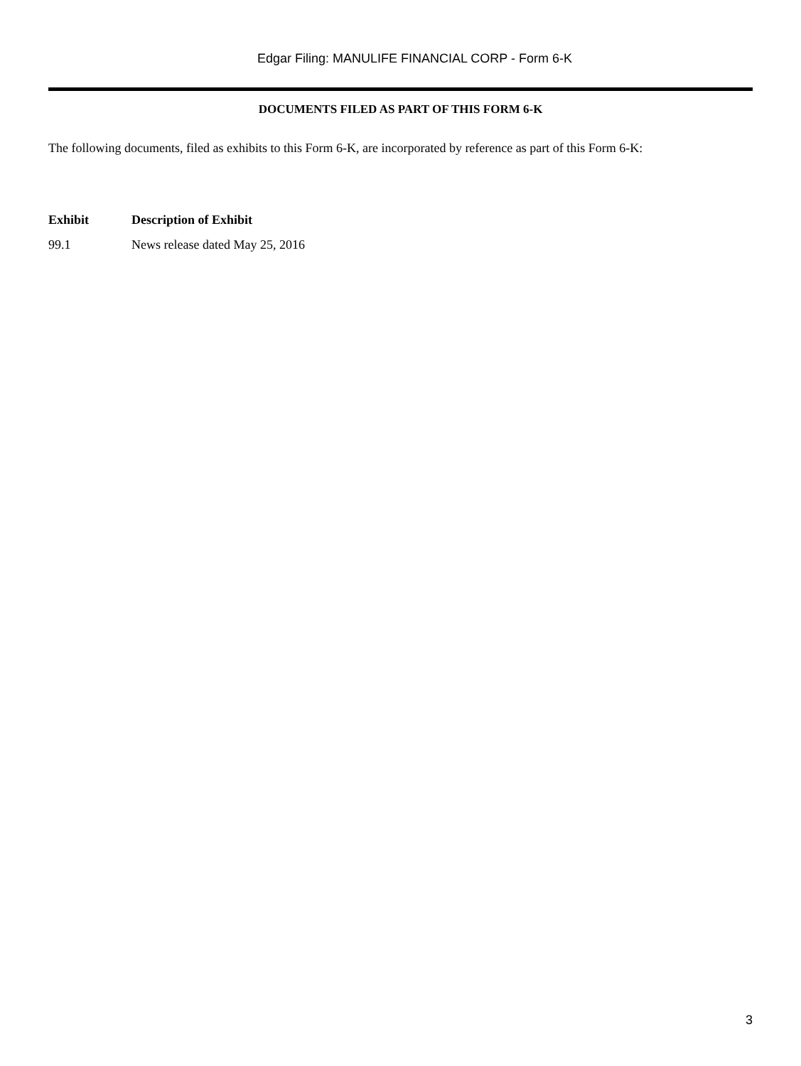Edgar Filing: MANULIFE FINANCIAL CORP - Form 6-K
DOCUMENTS FILED AS PART OF THIS FORM 6-K
The following documents, filed as exhibits to this Form 6-K, are incorporated by reference as part of this Form 6-K:
| Exhibit | Description of Exhibit |
| --- | --- |
| 99.1 | News release dated May 25, 2016 |
3